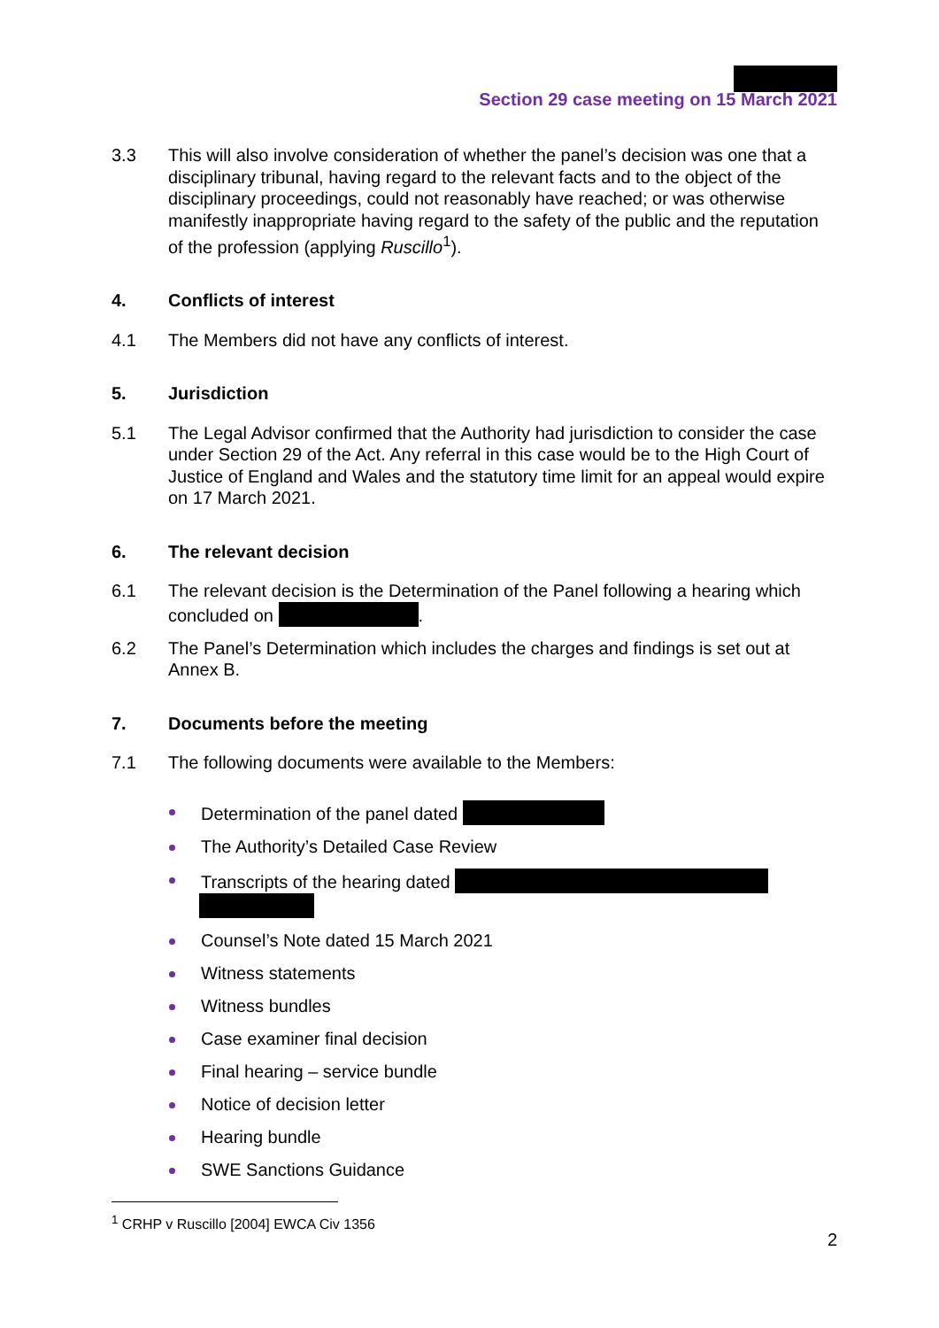Section 29 case meeting on 15 March 2021
3.3 This will also involve consideration of whether the panel’s decision was one that a disciplinary tribunal, having regard to the relevant facts and to the object of the disciplinary proceedings, could not reasonably have reached; or was otherwise manifestly inappropriate having regard to the safety of the public and the reputation of the profession (applying Ruscillo<sup>1</sup>).
4. Conflicts of interest
4.1 The Members did not have any conflicts of interest.
5. Jurisdiction
5.1 The Legal Advisor confirmed that the Authority had jurisdiction to consider the case under Section 29 of the Act. Any referral in this case would be to the High Court of Justice of England and Wales and the statutory time limit for an appeal would expire on 17 March 2021.
6. The relevant decision
6.1 The relevant decision is the Determination of the Panel following a hearing which concluded on .
6.2 The Panel’s Determination which includes the charges and findings is set out at Annex B.
7. Documents before the meeting
7.1 The following documents were available to the Members:
Determination of the panel dated
The Authority’s Detailed Case Review
Transcripts of the hearing dated
Counsel’s Note dated 15 March 2021
Witness statements
Witness bundles
Case examiner final decision
Final hearing – service bundle
Notice of decision letter
Hearing bundle
SWE Sanctions Guidance
<sup>1</sup> CRHP v Ruscillo [2004] EWCA Civ 1356
2